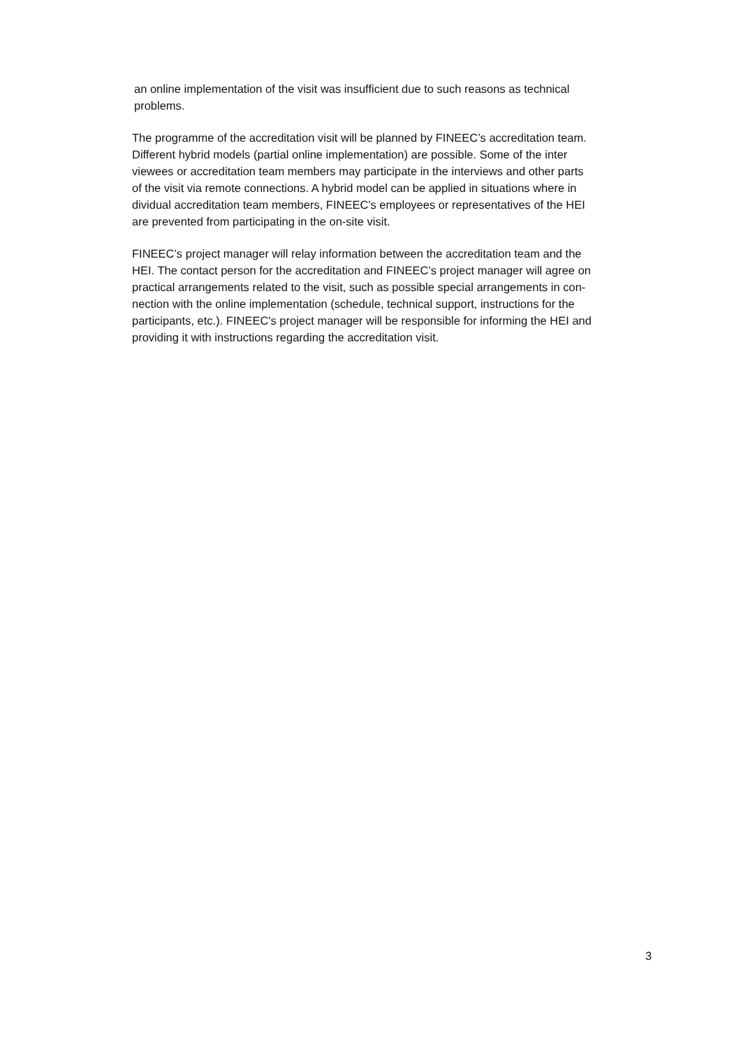an online implementation of the visit was insufficient due to such reasons as technical
problems.
The programme of the accreditation visit will be planned by FINEEC’s accreditation team.
Different hybrid models (partial online implementation) are possible. Some of the inter
viewees or accreditation team members may participate in the interviews and other parts
of the visit via remote connections. A hybrid model can be applied in situations where in
dividual accreditation team members, FINEEC's employees or representatives of the HEI
are prevented from participating in the on-site visit.
FINEEC’s project manager will relay information between the accreditation team and the
HEI. The contact person for the accreditation and FINEEC’s project manager will agree on
practical arrangements related to the visit, such as possible special arrangements in con-
nection with the online implementation (schedule, technical support, instructions for the
participants, etc.). FINEEC's project manager will be responsible for informing the HEI and
providing it with instructions regarding the accreditation visit.
3